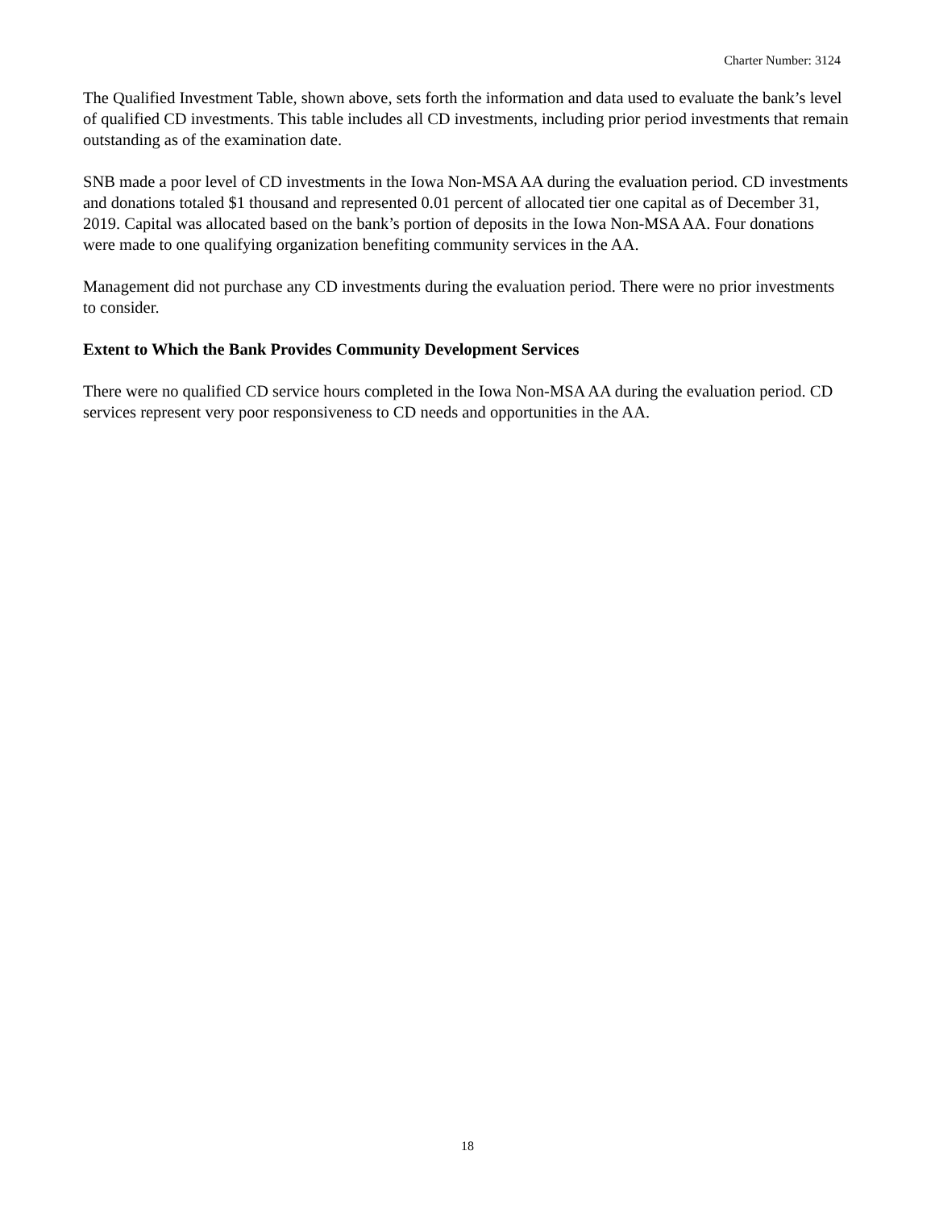Charter Number: 3124
The Qualified Investment Table, shown above, sets forth the information and data used to evaluate the bank’s level of qualified CD investments. This table includes all CD investments, including prior period investments that remain outstanding as of the examination date.
SNB made a poor level of CD investments in the Iowa Non-MSA AA during the evaluation period. CD investments and donations totaled $1 thousand and represented 0.01 percent of allocated tier one capital as of December 31, 2019. Capital was allocated based on the bank’s portion of deposits in the Iowa Non-MSA AA. Four donations were made to one qualifying organization benefiting community services in the AA.
Management did not purchase any CD investments during the evaluation period. There were no prior investments to consider.
Extent to Which the Bank Provides Community Development Services
There were no qualified CD service hours completed in the Iowa Non-MSA AA during the evaluation period. CD services represent very poor responsiveness to CD needs and opportunities in the AA.
18